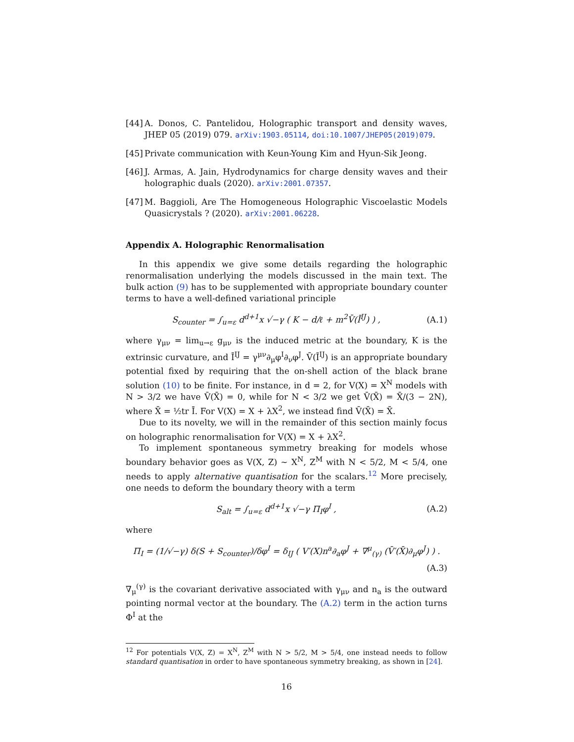[44] A. Donos, C. Pantelidou, Holographic transport and density waves, JHEP 05 (2019) 079. arXiv:1903.05114, doi:10.1007/JHEP05(2019)079.
[45] Private communication with Keun-Young Kim and Hyun-Sik Jeong.
[46] J. Armas, A. Jain, Hydrodynamics for charge density waves and their holographic duals (2020). arXiv:2001.07357.
[47] M. Baggioli, Are The Homogeneous Holographic Viscoelastic Models Quasicrystals ? (2020). arXiv:2001.06228.
Appendix A. Holographic Renormalisation
In this appendix we give some details regarding the holographic renormalisation underlying the models discussed in the main text. The bulk action (9) has to be supplemented with appropriate boundary counter terms to have a well-defined variational principle
S<sub>counter</sub> = ∫<sub>u=ε</sub> d<sup>d+1</sup>x √−γ ( K − d/ℓ + m<sup>2</sup>V̄(Ī<sup>IJ</sup>) ) , (A.1)
where γ<sub>μν</sub> = lim<sub>u→ε</sub> g<sub>μν</sub> is the induced metric at the boundary, K is the extrinsic curvature, and Ī<sup>IJ</sup> = γ<sup>μν</sup>∂<sub>μ</sub>φ<sup>I</sup>∂<sub>ν</sub>φ<sup>J</sup>. V̄(Ī<sup>IJ</sup>) is an appropriate boundary potential fixed by requiring that the on-shell action of the black brane solution (10) to be finite. For instance, in d = 2, for V(X) = X<sup>N</sup> models with N > 3/2 we have V̄(X̄) = 0, while for N < 3/2 we get V̄(X̄) = X̄/(3 − 2N), where X̄ = ½tr Ī. For V(X) = X + λX<sup>2</sup>, we instead find V̄(X̄) = X̄.
Due to its novelty, we will in the remainder of this section mainly focus on holographic renormalisation for V(X) = X + λX<sup>2</sup>.
To implement spontaneous symmetry breaking for models whose boundary behavior goes as V(X, Z) ∼ X<sup>N</sup>, Z<sup>M</sup> with N < 5/2, M < 5/4, one needs to apply alternative quantisation for the scalars.<sup>12</sup> More precisely, one needs to deform the boundary theory with a term
S<sub>alt</sub> = ∫<sub>u=ε</sub> d<sup>d+1</sup>x √−γ Π<sub>I</sub>φ<sup>I</sup> , (A.2)
where
Π<sub>I</sub> = (1/√−γ) δ(S + S<sub>counter</sub>)/δφ<sup>I</sup> = δ<sub>IJ</sub> ( V′(X)n<sup>a</sup>∂<sub>a</sub>φ<sup>J</sup> + ∇<sup>μ</sup><sub>(γ)</sub> (V̄′(X̄)∂<sub>μ</sub>φ<sup>J</sup>) ) .
(A.3)
∇<sub>μ</sub><sup>(γ)</sup> is the covariant derivative associated with γ<sub>μν</sub> and n<sub>a</sub> is the outward pointing normal vector at the boundary. The (A.2) term in the action turns Φ<sup>I</sup> at the
<sup>12</sup> For potentials V(X, Z) = X<sup>N</sup>, Z<sup>M</sup> with N > 5/2, M > 5/4, one instead needs to follow standard quantisation in order to have spontaneous symmetry breaking, as shown in [24].
16